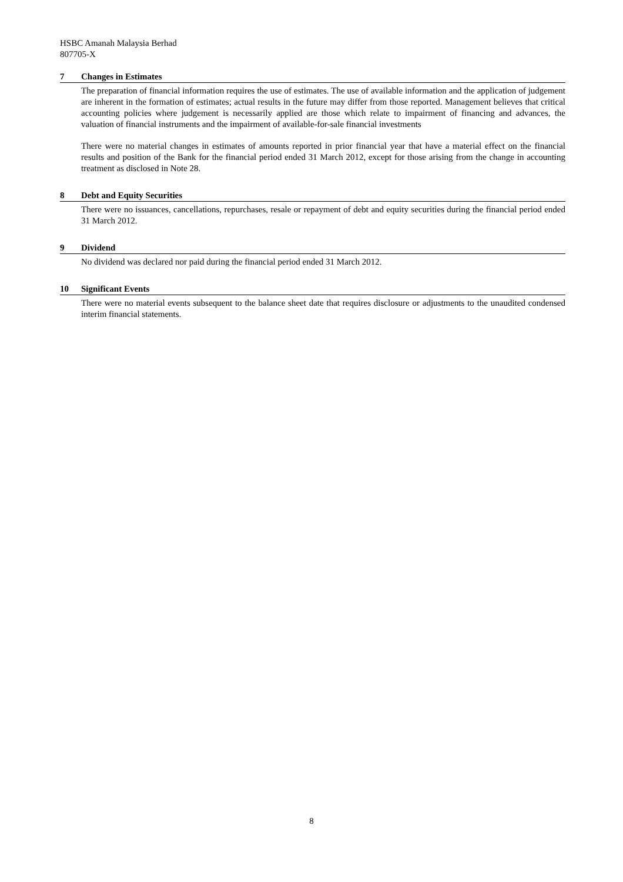HSBC Amanah Malaysia Berhad
807705-X
7 Changes in Estimates
The preparation of financial information requires the use of estimates. The use of available information and the application of judgement are inherent in the formation of estimates; actual results in the future may differ from those reported. Management believes that critical accounting policies where judgement is necessarily applied are those which relate to impairment of financing and advances, the valuation of financial instruments and the impairment of available-for-sale financial investments
There were no material changes in estimates of amounts reported in prior financial year that have a material effect on the financial results and position of the Bank for the financial period ended 31 March 2012, except for those arising from the change in accounting treatment as disclosed in Note 28.
8 Debt and Equity Securities
There were no issuances, cancellations, repurchases, resale or repayment of debt and equity securities during the financial period ended 31 March 2012.
9 Dividend
No dividend was declared nor paid during the financial period ended 31 March 2012.
10 Significant Events
There were no material events subsequent to the balance sheet date that requires disclosure or adjustments to the unaudited condensed interim financial statements.
8